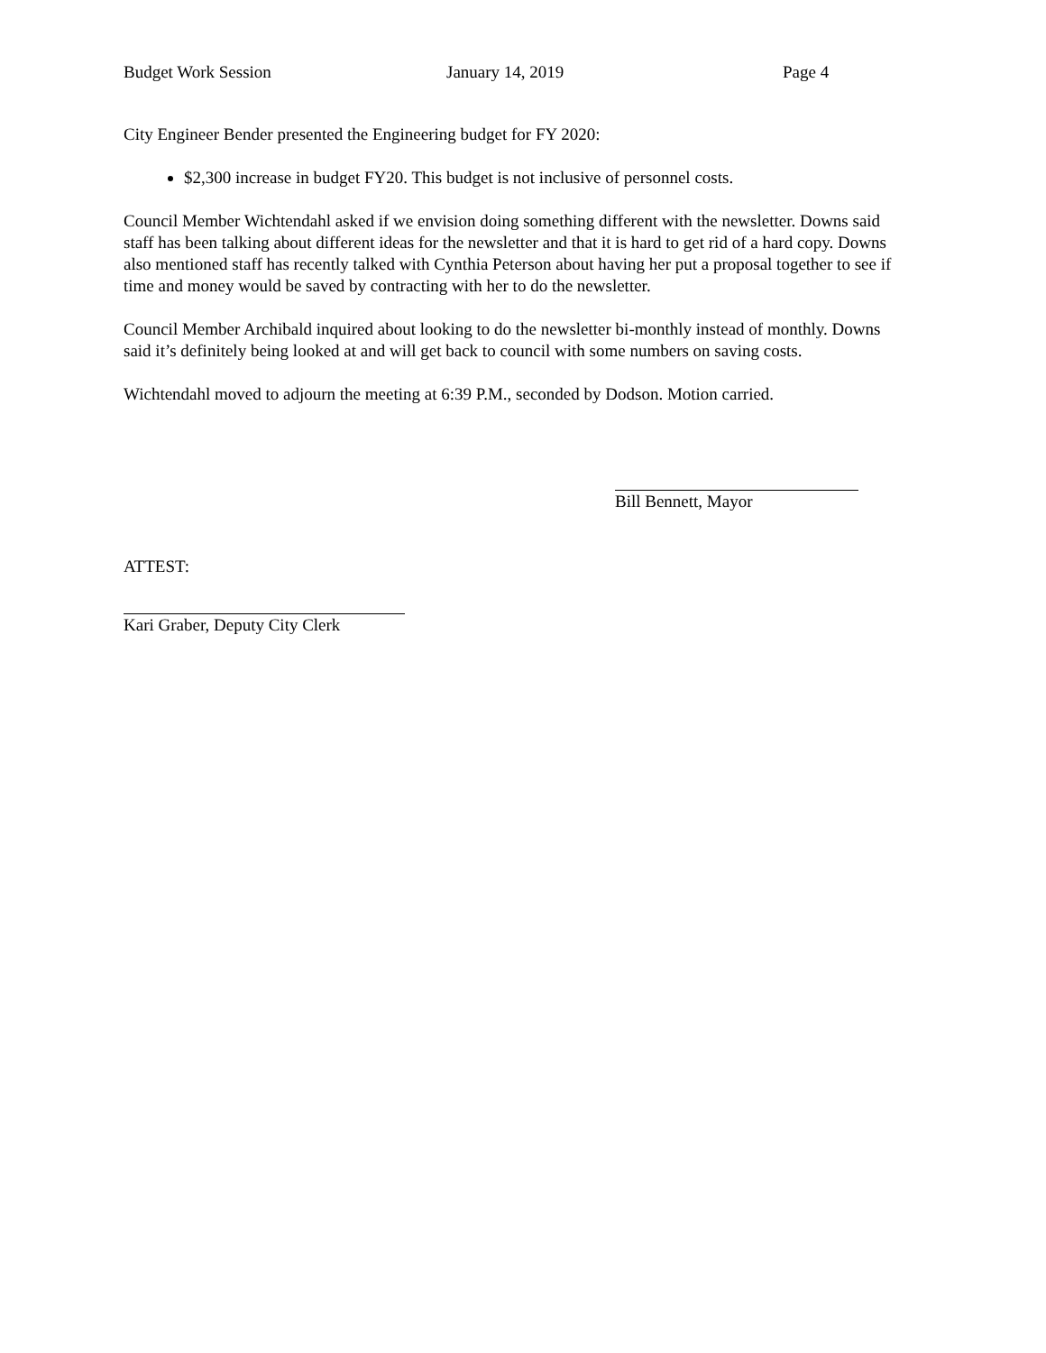Budget Work Session January 14, 2019 Page 4
City Engineer Bender presented the Engineering budget for FY 2020:
$2,300 increase in budget FY20. This budget is not inclusive of personnel costs.
Council Member Wichtendahl asked if we envision doing something different with the newsletter. Downs said staff has been talking about different ideas for the newsletter and that it is hard to get rid of a hard copy. Downs also mentioned staff has recently talked with Cynthia Peterson about having her put a proposal together to see if time and money would be saved by contracting with her to do the newsletter.
Council Member Archibald inquired about looking to do the newsletter bi-monthly instead of monthly. Downs said it’s definitely being looked at and will get back to council with some numbers on saving costs.
Wichtendahl moved to adjourn the meeting at 6:39 P.M., seconded by Dodson. Motion carried.
Bill Bennett, Mayor
ATTEST:
Kari Graber, Deputy City Clerk